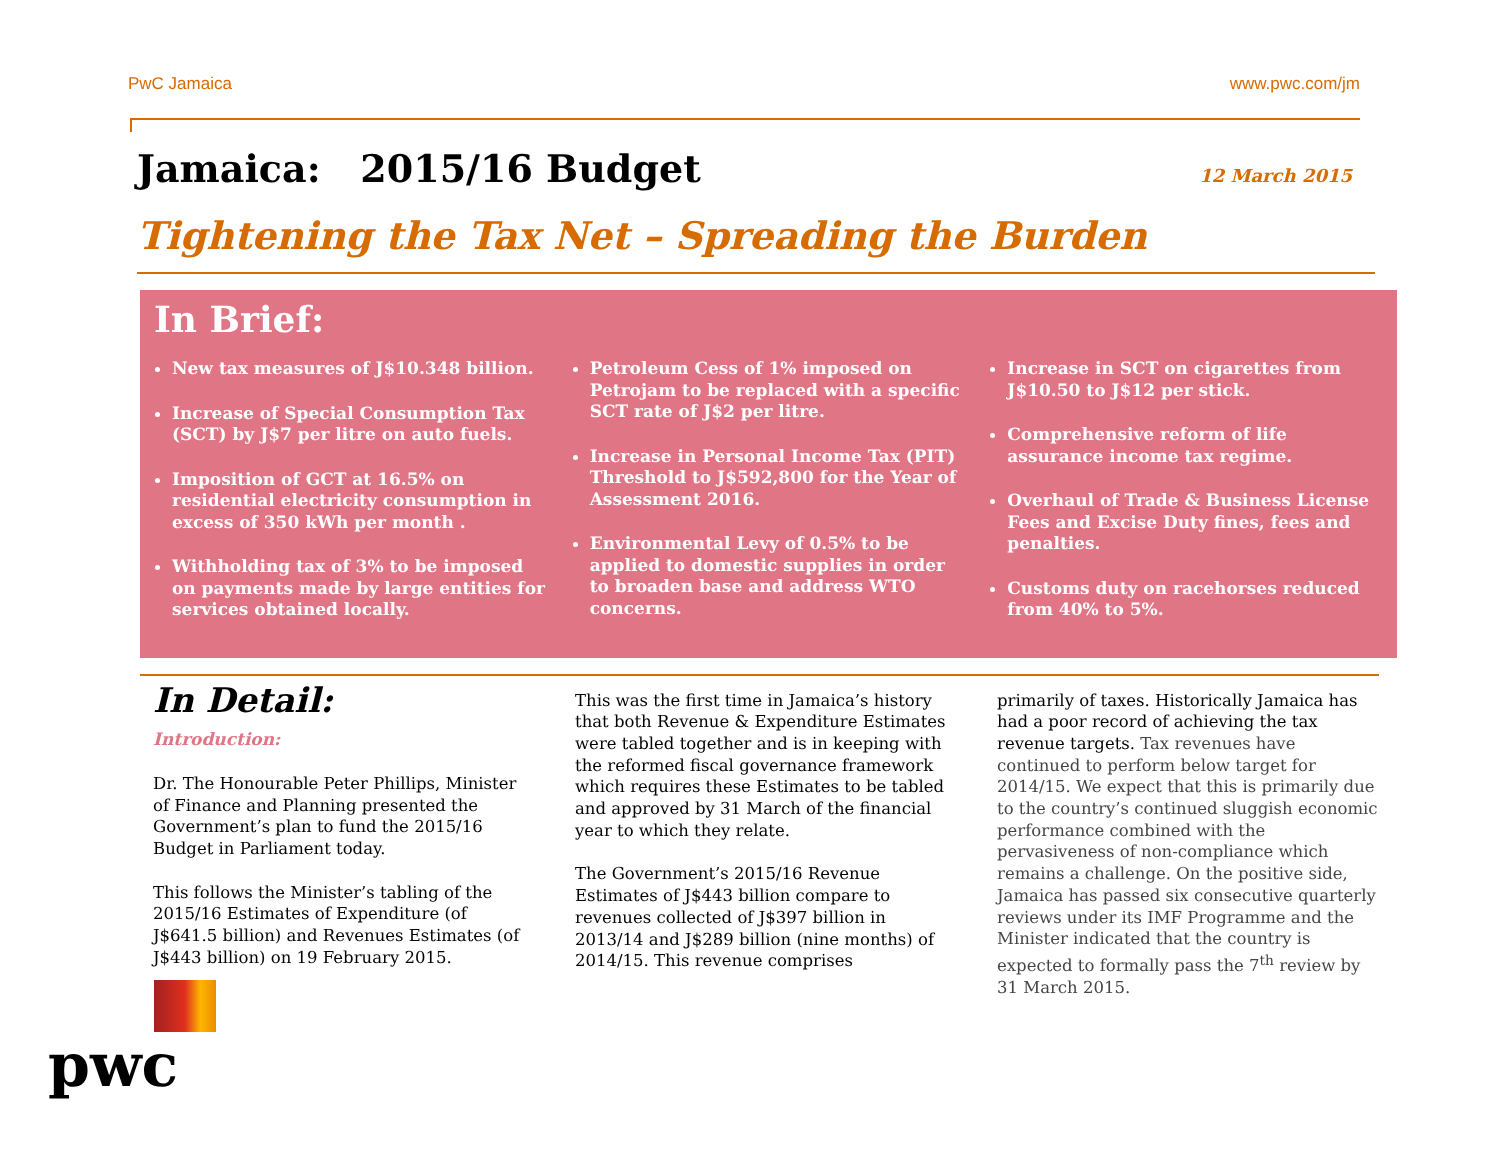PwC Jamaica www.pwc.com/jm
Jamaica: 2015/16 Budget
12 March 2015
Tightening the Tax Net – Spreading the Burden
In Brief:
New tax measures of J$10.348 billion.
Increase of Special Consumption Tax (SCT) by J$7 per litre on auto fuels.
Imposition of GCT at 16.5% on residential electricity consumption in excess of 350 kWh per month .
Withholding tax of 3% to be imposed on payments made by large entities for services obtained locally.
Petroleum Cess of 1% imposed on Petrojam to be replaced with a specific SCT rate of J$2 per litre.
Increase in Personal Income Tax (PIT) Threshold to J$592,800 for the Year of Assessment 2016.
Environmental Levy of 0.5% to be applied to domestic supplies in order to broaden base and address WTO concerns.
Increase in SCT on cigarettes from J$10.50 to J$12 per stick.
Comprehensive reform of life assurance income tax regime.
Overhaul of Trade & Business License Fees and Excise Duty fines, fees and penalties.
Customs duty on racehorses reduced from 40% to 5%.
In Detail:
Introduction:
Dr. The Honourable Peter Phillips, Minister of Finance and Planning presented the Government’s plan to fund the 2015/16 Budget in Parliament today.
This follows the Minister’s tabling of the 2015/16 Estimates of Expenditure (of J$641.5 billion) and Revenues Estimates (of J$443 billion) on 19 February 2015.
This was the first time in Jamaica’s history that both Revenue & Expenditure Estimates were tabled together and is in keeping with the reformed fiscal governance framework which requires these Estimates to be tabled and approved by 31 March of the financial year to which they relate.
The Government’s 2015/16 Revenue Estimates of J$443 billion compare to revenues collected of J$397 billion in 2013/14 and J$289 billion (nine months) of 2014/15. This revenue comprises
primarily of taxes. Historically Jamaica has had a poor record of achieving the tax revenue targets. Tax revenues have continued to perform below target for 2014/15. We expect that this is primarily due to the country’s continued sluggish economic performance combined with the pervasiveness of non-compliance which remains a challenge. On the positive side, Jamaica has passed six consecutive quarterly reviews under its IMF Programme and the Minister indicated that the country is expected to formally pass the 7<sup>th</sup> review by 31 March 2015.
pwc